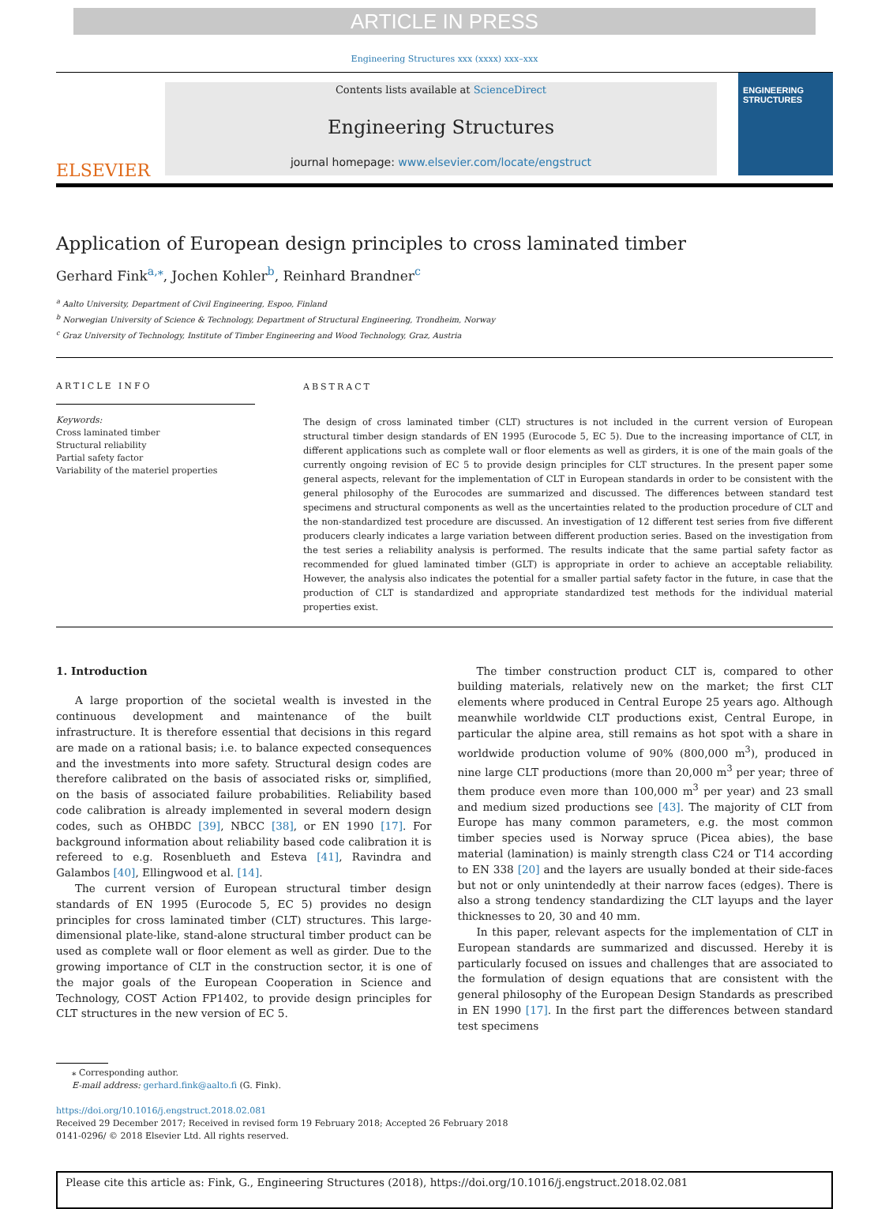ARTICLE IN PRESS
Engineering Structures xxx (xxxx) xxx–xxx
ELSEVIER
Contents lists available at ScienceDirect
Engineering Structures
journal homepage: www.elsevier.com/locate/engstruct
ENGINEERING STRUCTURES
Application of European design principles to cross laminated timber
Gerhard Fink<sup>a,⁎</sup>, Jochen Kohler<sup>b</sup>, Reinhard Brandner<sup>c</sup>
<sup>a</sup> Aalto University, Department of Civil Engineering, Espoo, Finland
<sup>b</sup> Norwegian University of Science & Technology, Department of Structural Engineering, Trondheim, Norway
<sup>c</sup> Graz University of Technology, Institute of Timber Engineering and Wood Technology, Graz, Austria
ARTICLE INFO
Keywords:
Cross laminated timber
Structural reliability
Partial safety factor
Variability of the materiel properties
ABSTRACT
The design of cross laminated timber (CLT) structures is not included in the current version of European structural timber design standards of EN 1995 (Eurocode 5, EC 5). Due to the increasing importance of CLT, in different applications such as complete wall or floor elements as well as girders, it is one of the main goals of the currently ongoing revision of EC 5 to provide design principles for CLT structures. In the present paper some general aspects, relevant for the implementation of CLT in European standards in order to be consistent with the general philosophy of the Eurocodes are summarized and discussed. The differences between standard test specimens and structural components as well as the uncertainties related to the production procedure of CLT and the non-standardized test procedure are discussed. An investigation of 12 different test series from five different producers clearly indicates a large variation between different production series. Based on the investigation from the test series a reliability analysis is performed. The results indicate that the same partial safety factor as recommended for glued laminated timber (GLT) is appropriate in order to achieve an acceptable reliability. However, the analysis also indicates the potential for a smaller partial safety factor in the future, in case that the production of CLT is standardized and appropriate standardized test methods for the individual material properties exist.
1. Introduction
A large proportion of the societal wealth is invested in the continuous development and maintenance of the built infrastructure. It is therefore essential that decisions in this regard are made on a rational basis; i.e. to balance expected consequences and the investments into more safety. Structural design codes are therefore calibrated on the basis of associated risks or, simplified, on the basis of associated failure probabilities. Reliability based code calibration is already implemented in several modern design codes, such as OHBDC [39], NBCC [38], or EN 1990 [17]. For background information about reliability based code calibration it is refereed to e.g. Rosenblueth and Esteva [41], Ravindra and Galambos [40], Ellingwood et al. [14].
The current version of European structural timber design standards of EN 1995 (Eurocode 5, EC 5) provides no design principles for cross laminated timber (CLT) structures. This large-dimensional plate-like, stand-alone structural timber product can be used as complete wall or floor element as well as girder. Due to the growing importance of CLT in the construction sector, it is one of the major goals of the European Cooperation in Science and Technology, COST Action FP1402, to provide design principles for CLT structures in the new version of EC 5.
The timber construction product CLT is, compared to other building materials, relatively new on the market; the first CLT elements where produced in Central Europe 25 years ago. Although meanwhile worldwide CLT productions exist, Central Europe, in particular the alpine area, still remains as hot spot with a share in worldwide production volume of 90% (800,000 m<sup>3</sup>), produced in nine large CLT productions (more than 20,000 m<sup>3</sup> per year; three of them produce even more than 100,000 m<sup>3</sup> per year) and 23 small and medium sized productions see [43]. The majority of CLT from Europe has many common parameters, e.g. the most common timber species used is Norway spruce (Picea abies), the base material (lamination) is mainly strength class C24 or T14 according to EN 338 [20] and the layers are usually bonded at their side-faces but not or only unintendedly at their narrow faces (edges). There is also a strong tendency standardizing the CLT layups and the layer thicknesses to 20, 30 and 40 mm.
In this paper, relevant aspects for the implementation of CLT in European standards are summarized and discussed. Hereby it is particularly focused on issues and challenges that are associated to the formulation of design equations that are consistent with the general philosophy of the European Design Standards as prescribed in EN 1990 [17]. In the first part the differences between standard test specimens
⁎ Corresponding author.
E-mail address: gerhard.fink@aalto.fi (G. Fink).
https://doi.org/10.1016/j.engstruct.2018.02.081
Received 29 December 2017; Received in revised form 19 February 2018; Accepted 26 February 2018
0141-0296/ © 2018 Elsevier Ltd. All rights reserved.
Please cite this article as: Fink, G., Engineering Structures (2018), https://doi.org/10.1016/j.engstruct.2018.02.081